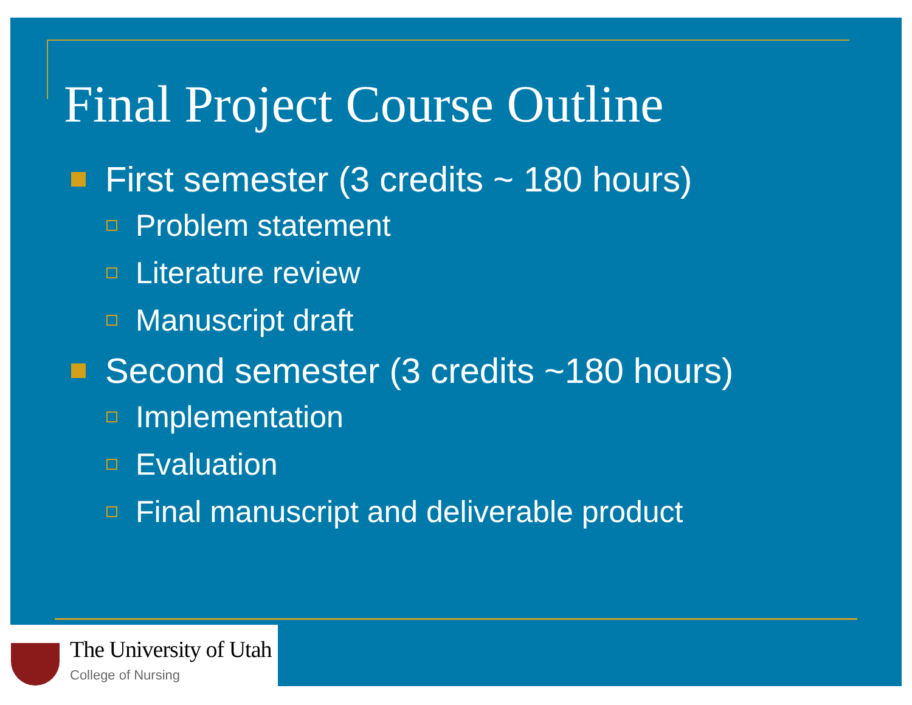Final Project Course Outline
First semester (3 credits ~ 180 hours)
Problem statement
Literature review
Manuscript draft
Second semester (3 credits ~180 hours)
Implementation
Evaluation
Final manuscript and deliverable product
The University of Utah
College of Nursing